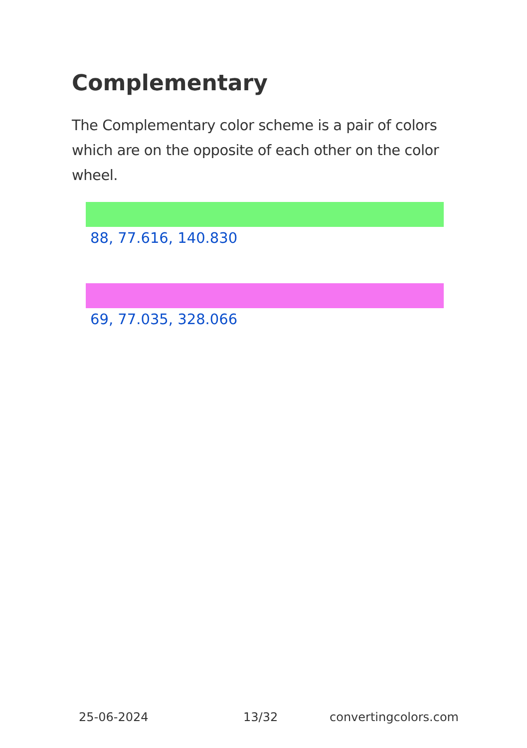Complementary
The Complementary color scheme is a pair of colors which are on the opposite of each other on the color wheel.
88, 77.616, 140.830
69, 77.035, 328.066
25-06-2024 13/32 convertingcolors.com